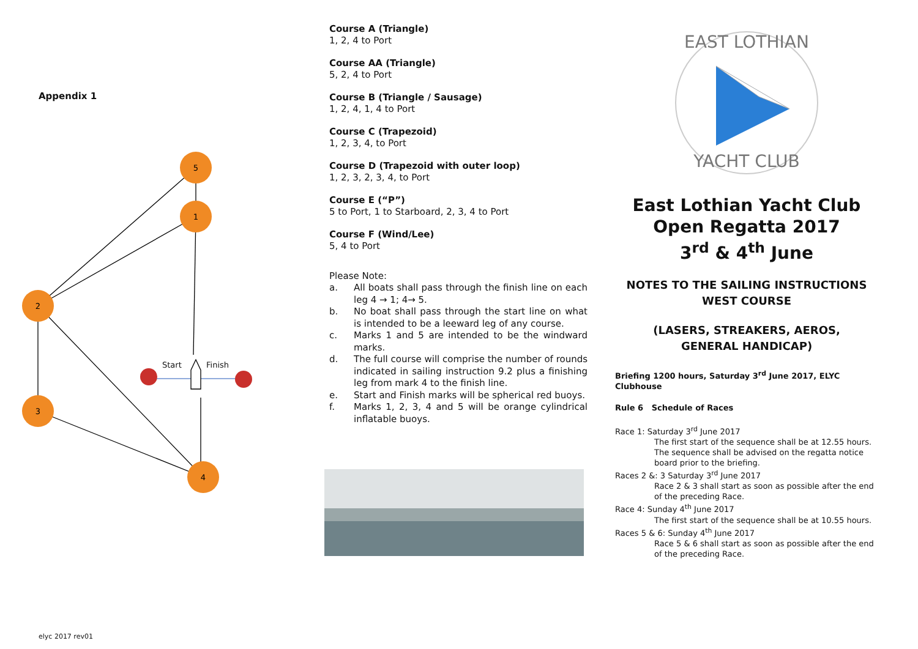Appendix 1
5
1
2
3
4
Start Finish
elyc 2017 rev01
Course A (Triangle)
1, 2, 4 to Port
Course AA (Triangle)
5, 2, 4 to Port
Course B (Triangle / Sausage)
1, 2, 4, 1, 4 to Port
Course C (Trapezoid)
1, 2, 3, 4, to Port
Course D (Trapezoid with outer loop)
1, 2, 3, 2, 3, 4, to Port
Course E (“P”)
5 to Port, 1 to Starboard, 2, 3, 4 to Port
Course F (Wind/Lee)
5, 4 to Port
Please Note:
a. All boats shall pass through the finish line on each leg 4 → 1; 4→ 5.
b. No boat shall pass through the start line on what is intended to be a leeward leg of any course.
c. Marks 1 and 5 are intended to be the windward marks.
d. The full course will comprise the number of rounds indicated in sailing instruction 9.2 plus a finishing leg from mark 4 to the finish line.
e. Start and Finish marks will be spherical red buoys.
f. Marks 1, 2, 3, 4 and 5 will be orange cylindrical inflatable buoys.
EAST LOTHIAN
YACHT CLUB
East Lothian Yacht Club
Open Regatta 2017
3<sup>rd</sup> & 4<sup>th</sup> June
NOTES TO THE SAILING INSTRUCTIONS
WEST COURSE
(LASERS, STREAKERS, AEROS,
GENERAL HANDICAP)
Briefing 1200 hours, Saturday 3<sup>rd</sup> June 2017, ELYC Clubhouse
Rule 6 Schedule of Races
Race 1: Saturday 3<sup>rd</sup> June 2017
The first start of the sequence shall be at 12.55 hours.
The sequence shall be advised on the regatta notice board prior to the briefing.
Races 2 &: 3 Saturday 3<sup>rd</sup> June 2017
Race 2 & 3 shall start as soon as possible after the end of the preceding Race.
Race 4: Sunday 4<sup>th</sup> June 2017
The first start of the sequence shall be at 10.55 hours.
Races 5 & 6: Sunday 4<sup>th</sup> June 2017
Race 5 & 6 shall start as soon as possible after the end of the preceding Race.